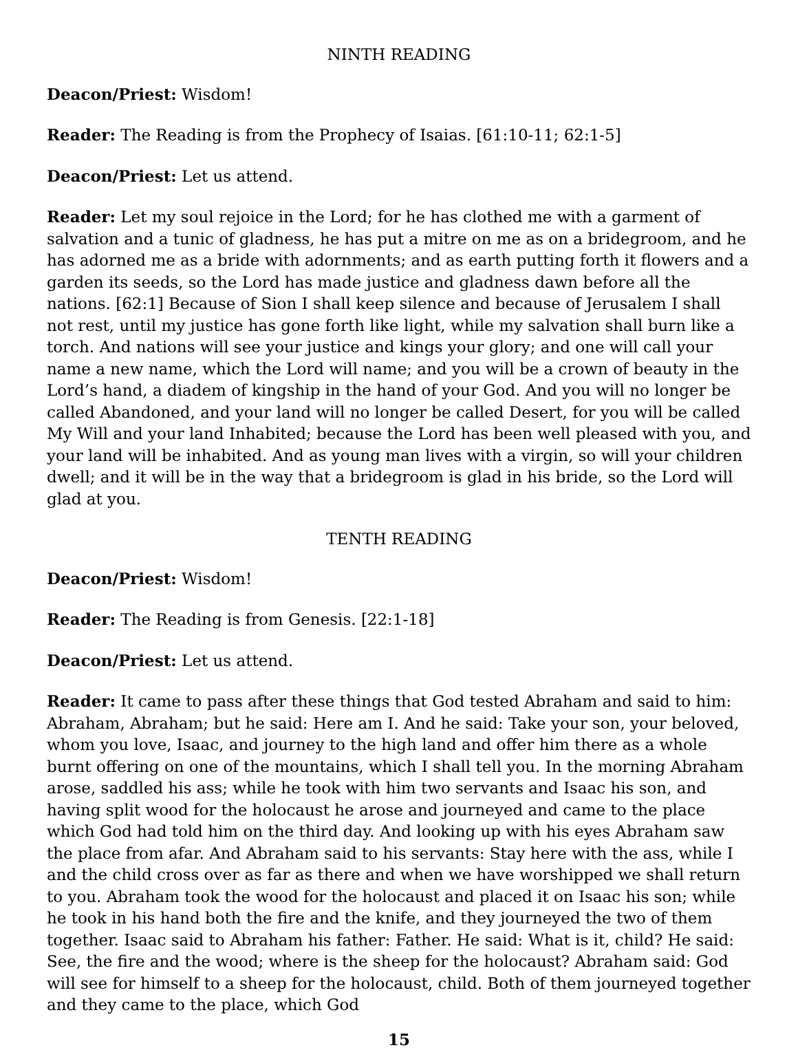NINTH READING
Deacon/Priest: Wisdom!
Reader: The Reading is from the Prophecy of Isaias. [61:10-11; 62:1-5]
Deacon/Priest: Let us attend.
Reader: Let my soul rejoice in the Lord; for he has clothed me with a garment of salvation and a tunic of gladness, he has put a mitre on me as on a bridegroom, and he has adorned me as a bride with adornments; and as earth putting forth it flowers and a garden its seeds, so the Lord has made justice and gladness dawn before all the nations. [62:1] Because of Sion I shall keep silence and because of Jerusalem I shall not rest, until my justice has gone forth like light, while my salvation shall burn like a torch. And nations will see your justice and kings your glory; and one will call your name a new name, which the Lord will name; and you will be a crown of beauty in the Lord’s hand, a diadem of kingship in the hand of your God. And you will no longer be called Abandoned, and your land will no longer be called Desert, for you will be called My Will and your land Inhabited; because the Lord has been well pleased with you, and your land will be inhabited. And as young man lives with a virgin, so will your children dwell; and it will be in the way that a bridegroom is glad in his bride, so the Lord will glad at you.
TENTH READING
Deacon/Priest: Wisdom!
Reader: The Reading is from Genesis. [22:1-18]
Deacon/Priest: Let us attend.
Reader: It came to pass after these things that God tested Abraham and said to him: Abraham, Abraham; but he said: Here am I. And he said: Take your son, your beloved, whom you love, Isaac, and journey to the high land and offer him there as a whole burnt offering on one of the mountains, which I shall tell you. In the morning Abraham arose, saddled his ass; while he took with him two servants and Isaac his son, and having split wood for the holocaust he arose and journeyed and came to the place which God had told him on the third day. And looking up with his eyes Abraham saw the place from afar. And Abraham said to his servants: Stay here with the ass, while I and the child cross over as far as there and when we have worshipped we shall return to you. Abraham took the wood for the holocaust and placed it on Isaac his son; while he took in his hand both the fire and the knife, and they journeyed the two of them together. Isaac said to Abraham his father: Father. He said: What is it, child? He said: See, the fire and the wood; where is the sheep for the holocaust? Abraham said: God will see for himself to a sheep for the holocaust, child. Both of them journeyed together and they came to the place, which God
15